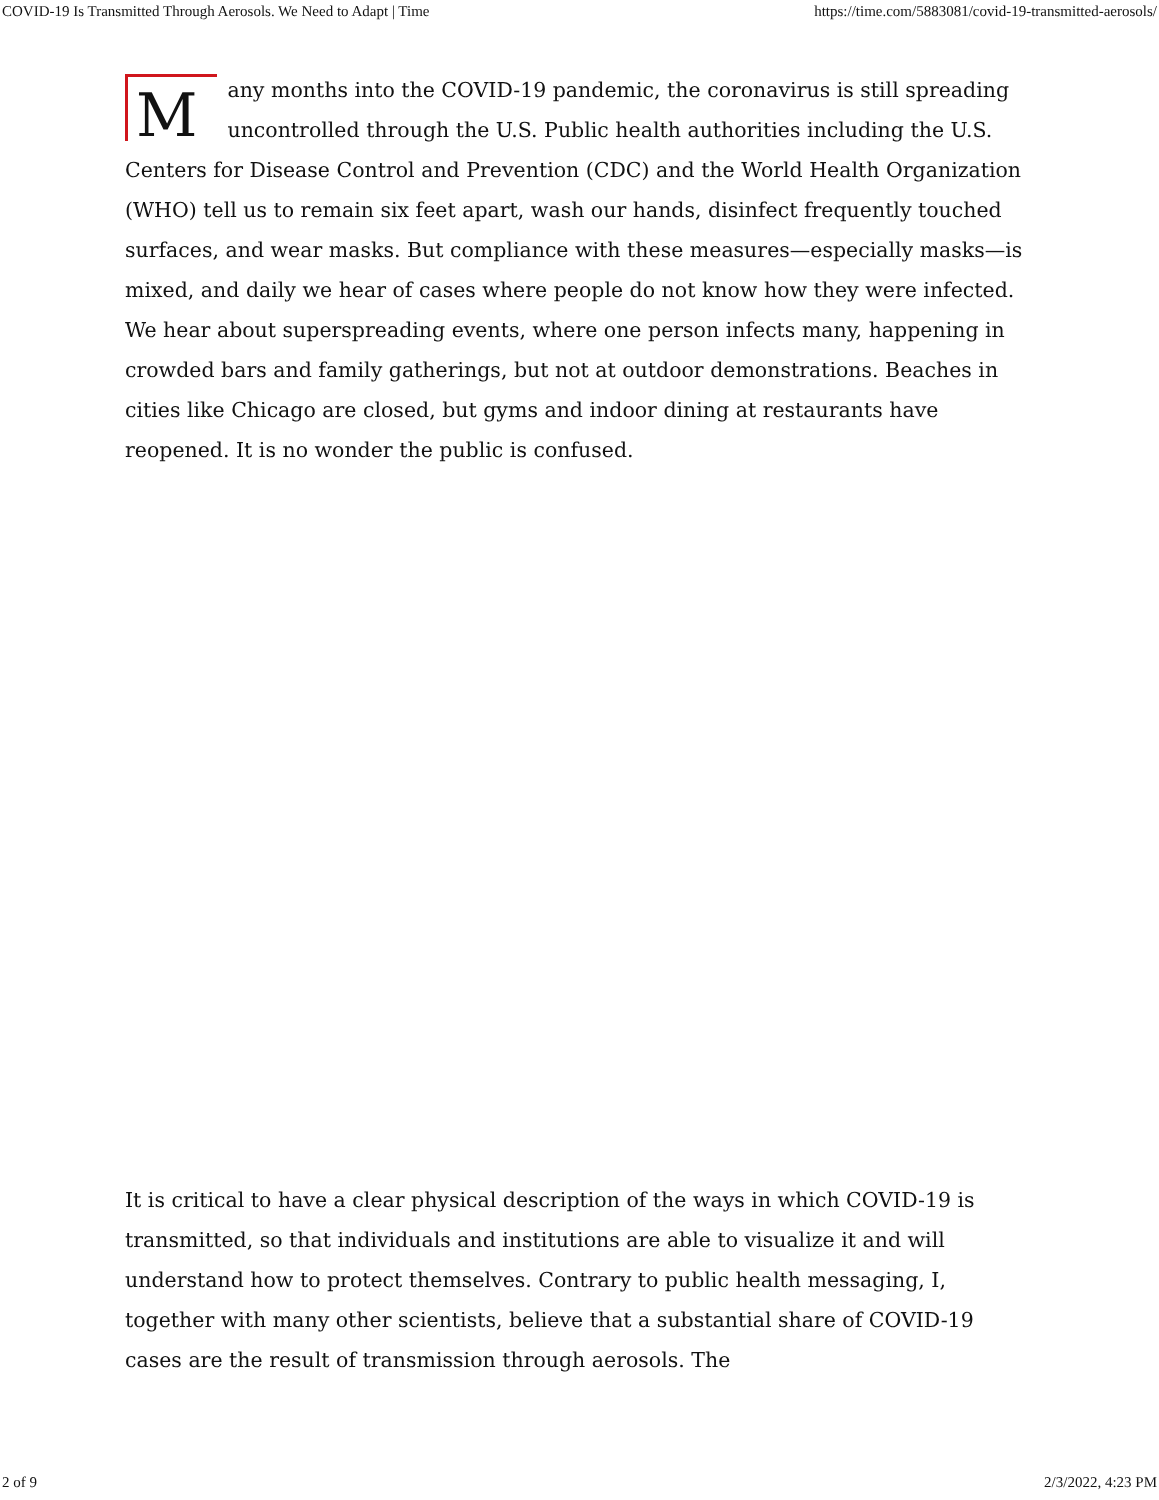COVID-19 Is Transmitted Through Aerosols. We Need to Adapt | Time https://time.com/5883081/covid-19-transmitted-aerosols/
Many months into the COVID-19 pandemic, the coronavirus is still spreading uncontrolled through the U.S. Public health authorities including the U.S. Centers for Disease Control and Prevention (CDC) and the World Health Organization (WHO) tell us to remain six feet apart, wash our hands, disinfect frequently touched surfaces, and wear masks. But compliance with these measures—especially masks—is mixed, and daily we hear of cases where people do not know how they were infected. We hear about superspreading events, where one person infects many, happening in crowded bars and family gatherings, but not at outdoor demonstrations. Beaches in cities like Chicago are closed, but gyms and indoor dining at restaurants have reopened. It is no wonder the public is confused.
It is critical to have a clear physical description of the ways in which COVID-19 is transmitted, so that individuals and institutions are able to visualize it and will understand how to protect themselves. Contrary to public health messaging, I, together with many other scientists, believe that a substantial share of COVID-19 cases are the result of transmission through aerosols. The
2 of 9 2/3/2022, 4:23 PM